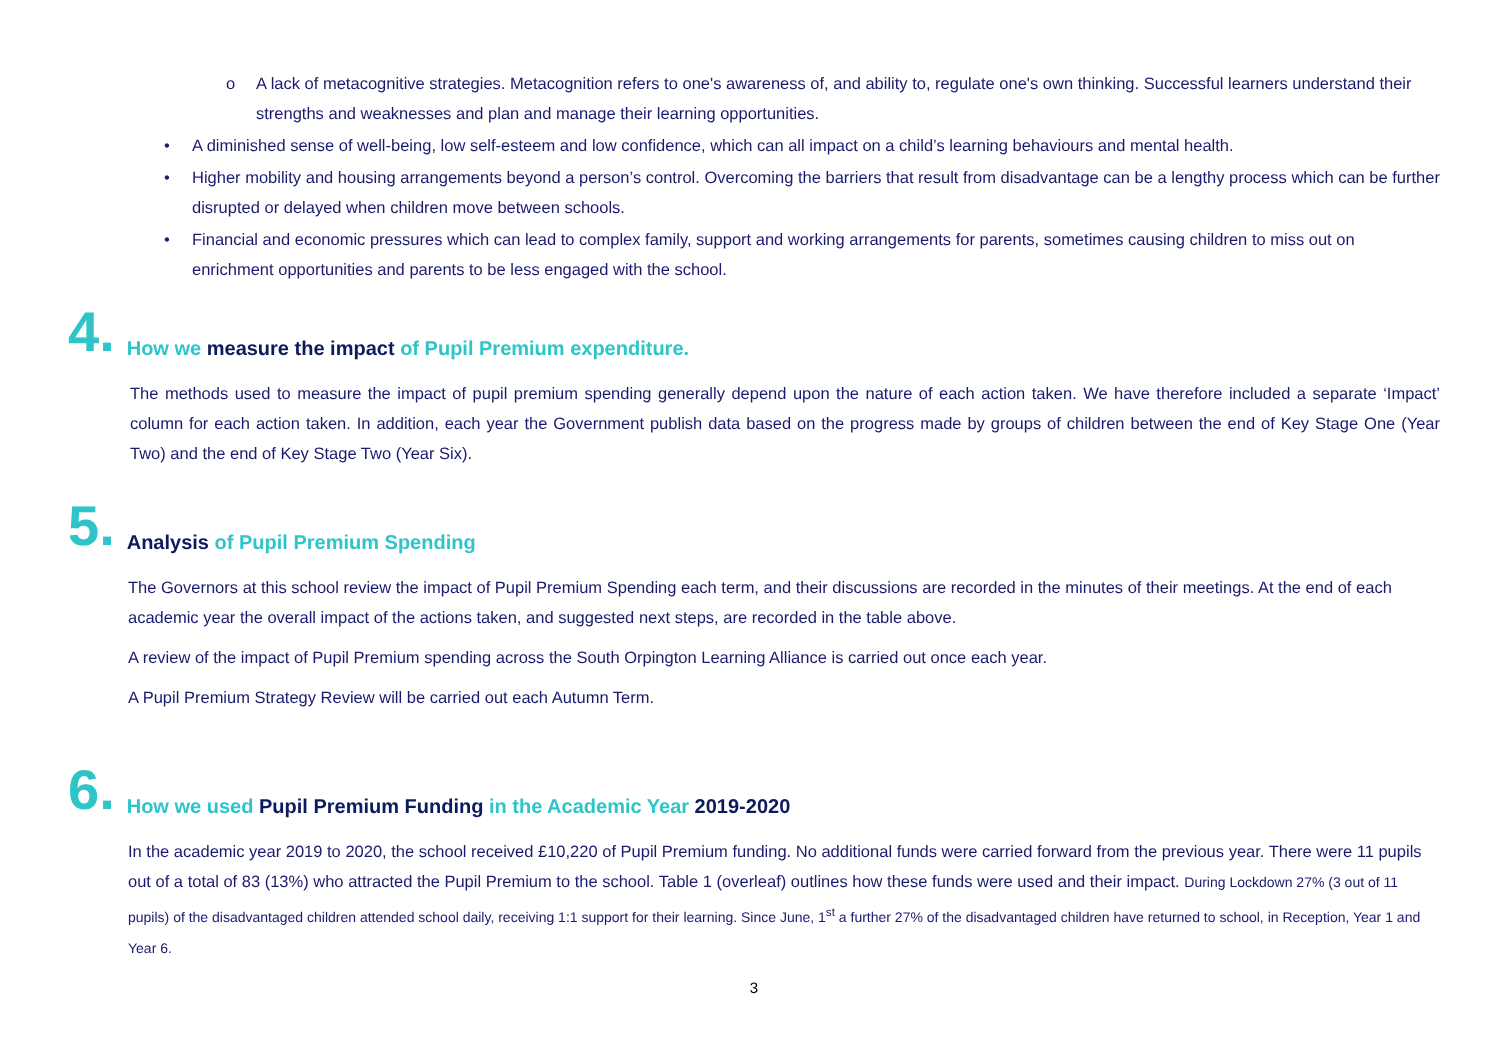o A lack of metacognitive strategies. Metacognition refers to one's awareness of, and ability to, regulate one's own thinking. Successful learners understand their strengths and weaknesses and plan and manage their learning opportunities.
• A diminished sense of well-being, low self-esteem and low confidence, which can all impact on a child’s learning behaviours and mental health.
• Higher mobility and housing arrangements beyond a person’s control. Overcoming the barriers that result from disadvantage can be a lengthy process which can be further disrupted or delayed when children move between schools.
• Financial and economic pressures which can lead to complex family, support and working arrangements for parents, sometimes causing children to miss out on enrichment opportunities and parents to be less engaged with the school.
4. How we measure the impact of Pupil Premium expenditure.
The methods used to measure the impact of pupil premium spending generally depend upon the nature of each action taken. We have therefore included a separate ‘Impact’ column for each action taken. In addition, each year the Government publish data based on the progress made by groups of children between the end of Key Stage One (Year Two) and the end of Key Stage Two (Year Six).
5. Analysis of Pupil Premium Spending
The Governors at this school review the impact of Pupil Premium Spending each term, and their discussions are recorded in the minutes of their meetings. At the end of each academic year the overall impact of the actions taken, and suggested next steps, are recorded in the table above.
A review of the impact of Pupil Premium spending across the South Orpington Learning Alliance is carried out once each year.
A Pupil Premium Strategy Review will be carried out each Autumn Term.
6. How we used Pupil Premium Funding in the Academic Year 2019-2020
In the academic year 2019 to 2020, the school received £10,220 of Pupil Premium funding. No additional funds were carried forward from the previous year. There were 11 pupils out of a total of 83 (13%) who attracted the Pupil Premium to the school. Table 1 (overleaf) outlines how these funds were used and their impact. During Lockdown 27% (3 out of 11 pupils) of the disadvantaged children attended school daily, receiving 1:1 support for their learning. Since June, 1<sup>st</sup> a further 27% of the disadvantaged children have returned to school, in Reception, Year 1 and Year 6.
3